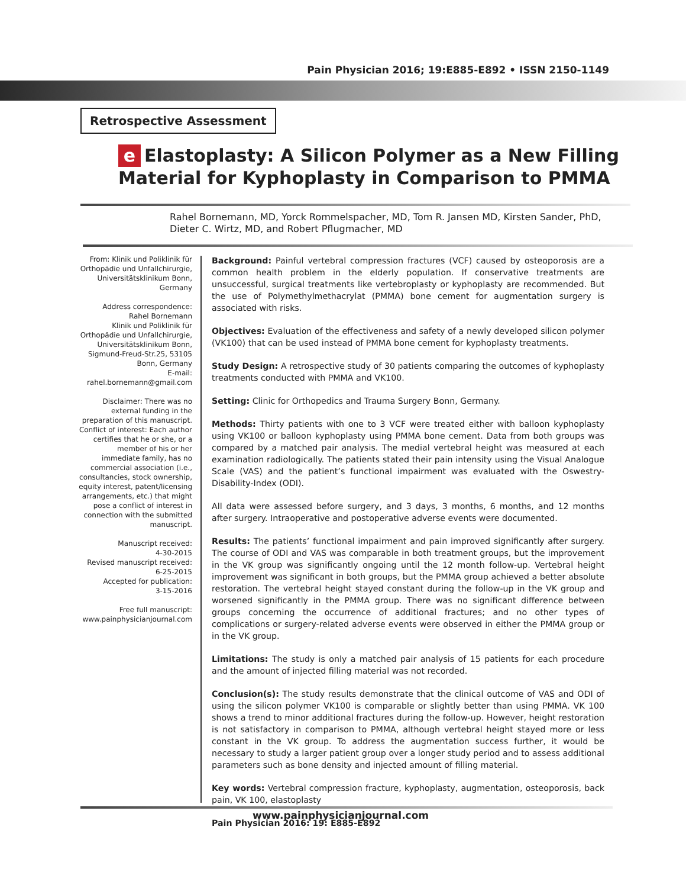Pain Physician 2016; 19:E885-E892 • ISSN 2150-1149
Retrospective Assessment
e Elastoplasty: A Silicon Polymer as a New Filling Material for Kyphoplasty in Comparison to PMMA
Rahel Bornemann, MD, Yorck Rommelspacher, MD, Tom R. Jansen MD, Kirsten Sander, PhD, Dieter C. Wirtz, MD, and Robert Pflugmacher, MD
From: Klinik und Poliklinik für Orthopädie und Unfallchirurgie, Universitätsklinikum Bonn, Germany
Address correspondence:
Rahel Bornemann
Klinik und Poliklinik für Orthopädie und Unfallchirurgie, Universitätsklinikum Bonn, Sigmund-Freud-Str.25, 53105 Bonn, Germany
E-mail:
rahel.bornemann@gmail.com
Disclaimer: There was no external funding in the preparation of this manuscript. Conflict of interest: Each author certifies that he or she, or a member of his or her immediate family, has no commercial association (i.e., consultancies, stock ownership, equity interest, patent/licensing arrangements, etc.) that might pose a conflict of interest in connection with the submitted manuscript.
Manuscript received:
4-30-2015
Revised manuscript received:
6-25-2015
Accepted for publication:
3-15-2016
Free full manuscript:
www.painphysicianjournal.com
Background: Painful vertebral compression fractures (VCF) caused by osteoporosis are a common health problem in the elderly population. If conservative treatments are unsuccessful, surgical treatments like vertebroplasty or kyphoplasty are recommended. But the use of Polymethylmethacrylat (PMMA) bone cement for augmentation surgery is associated with risks.
Objectives: Evaluation of the effectiveness and safety of a newly developed silicon polymer (VK100) that can be used instead of PMMA bone cement for kyphoplasty treatments.
Study Design: A retrospective study of 30 patients comparing the outcomes of kyphoplasty treatments conducted with PMMA and VK100.
Setting: Clinic for Orthopedics and Trauma Surgery Bonn, Germany.
Methods: Thirty patients with one to 3 VCF were treated either with balloon kyphoplasty using VK100 or balloon kyphoplasty using PMMA bone cement. Data from both groups was compared by a matched pair analysis. The medial vertebral height was measured at each examination radiologically. The patients stated their pain intensity using the Visual Analogue Scale (VAS) and the patient’s functional impairment was evaluated with the Oswestry-Disability-Index (ODI).
All data were assessed before surgery, and 3 days, 3 months, 6 months, and 12 months after surgery. Intraoperative and postoperative adverse events were documented.
Results: The patients’ functional impairment and pain improved significantly after surgery. The course of ODI and VAS was comparable in both treatment groups, but the improvement in the VK group was significantly ongoing until the 12 month follow-up. Vertebral height improvement was significant in both groups, but the PMMA group achieved a better absolute restoration. The vertebral height stayed constant during the follow-up in the VK group and worsened significantly in the PMMA group. There was no significant difference between groups concerning the occurrence of additional fractures; and no other types of complications or surgery-related adverse events were observed in either the PMMA group or in the VK group.
Limitations: The study is only a matched pair analysis of 15 patients for each procedure and the amount of injected filling material was not recorded.
Conclusion(s): The study results demonstrate that the clinical outcome of VAS and ODI of using the silicon polymer VK100 is comparable or slightly better than using PMMA. VK 100 shows a trend to minor additional fractures during the follow-up. However, height restoration is not satisfactory in comparison to PMMA, although vertebral height stayed more or less constant in the VK group. To address the augmentation success further, it would be necessary to study a larger patient group over a longer study period and to assess additional parameters such as bone density and injected amount of filling material.
Key words: Vertebral compression fracture, kyphoplasty, augmentation, osteoporosis, back pain, VK 100, elastoplasty
Pain Physician 2016: 19: E885-E892
www.painphysicianjournal.com